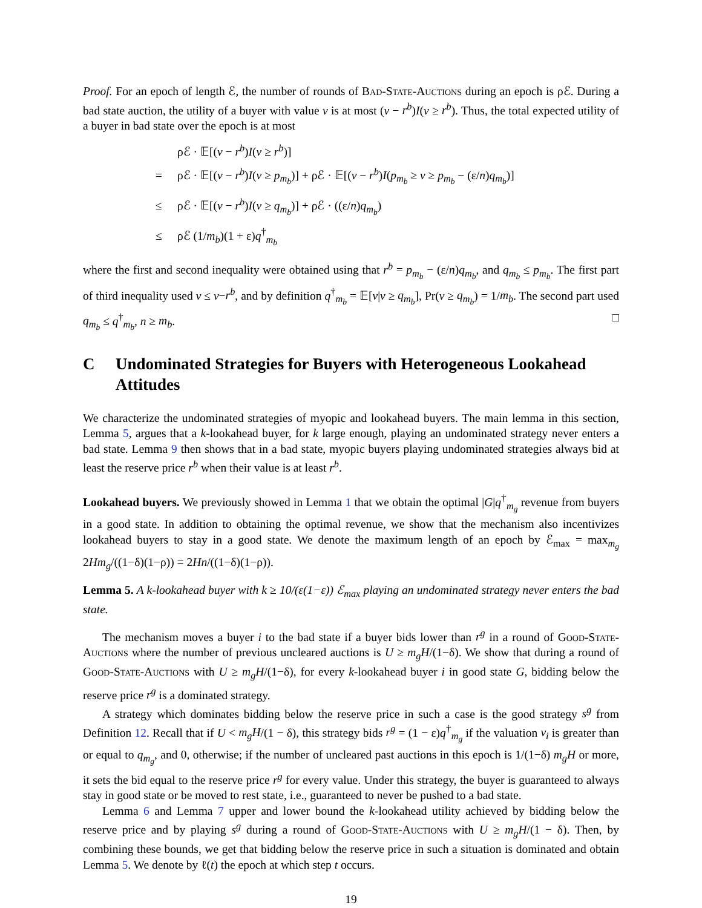Proof. For an epoch of length ℰ, the number of rounds of Bad-State-Auctions during an epoch is ρℰ. During a bad state auction, the utility of a buyer with value v is at most (v − r<sup>b</sup>)I(v ≥ r<sup>b</sup>). Thus, the total expected utility of a buyer in bad state over the epoch is at most
ρℰ · 𝔼[(v − r<sup>b</sup>)I(v ≥ r<sup>b</sup>)]
= ρℰ · 𝔼[(v − r<sup>b</sup>)I(v ≥ p<sub>m<sub>b</sub></sub>)] + ρℰ · 𝔼[(v − r<sup>b</sup>)I(p<sub>m<sub>b</sub></sub> ≥ v ≥ p<sub>m<sub>b</sub></sub> − (ε/n)q<sub>m<sub>b</sub></sub>)]
≤ ρℰ · 𝔼[(v − r<sup>b</sup>)I(v ≥ q<sub>m<sub>b</sub></sub>)] + ρℰ · ((ε/n)q<sub>m<sub>b</sub></sub>)
≤ ρℰ (1/m<sub>b</sub>)(1 + ε)q<sup>†</sup><sub>m<sub>b</sub></sub>
where the first and second inequality were obtained using that r<sup>b</sup> = p<sub>m<sub>b</sub></sub> − (ε/n)q<sub>m<sub>b</sub></sub>, and q<sub>m<sub>b</sub></sub> ≤ p<sub>m<sub>b</sub></sub>. The first part of third inequality used v ≤ v−r<sup>b</sup>, and by definition q<sup>†</sup><sub>m<sub>b</sub></sub> = 𝔼[v|v ≥ q<sub>m<sub>b</sub></sub>], Pr(v ≥ q<sub>m<sub>b</sub></sub>) = 1/m<sub>b</sub>. The second part used q<sub>m<sub>b</sub></sub> ≤ q<sup>†</sup><sub>m<sub>b</sub></sub>, n ≥ m<sub>b</sub>. □
C Undominated Strategies for Buyers with Heterogeneous Lookahead Attitudes
We characterize the undominated strategies of myopic and lookahead buyers. The main lemma in this section, Lemma 5, argues that a k-lookahead buyer, for k large enough, playing an undominated strategy never enters a bad state. Lemma 9 then shows that in a bad state, myopic buyers playing undominated strategies always bid at least the reserve price r<sup>b</sup> when their value is at least r<sup>b</sup>.
Lookahead buyers. We previously showed in Lemma 1 that we obtain the optimal |G|q<sup>†</sup><sub>m<sub>g</sub></sub> revenue from buyers in a good state. In addition to obtaining the optimal revenue, we show that the mechanism also incentivizes lookahead buyers to stay in a good state. We denote the maximum length of an epoch by ℰ<sub>max</sub> = max<sub>m<sub>g</sub></sub> 2Hm<sub>g</sub>/((1−δ)(1−ρ)) = 2Hn/((1−δ)(1−ρ)).
Lemma 5. A k-lookahead buyer with k ≥ 10/(ε(1−ε)) ℰ<sub>max</sub> playing an undominated strategy never enters the bad state.
The mechanism moves a buyer i to the bad state if a buyer bids lower than r<sup>g</sup> in a round of Good-State-Auctions where the number of previous uncleared auctions is U ≥ m<sub>g</sub>H/(1−δ). We show that during a round of Good-State-Auctions with U ≥ m<sub>g</sub>H/(1−δ), for every k-lookahead buyer i in good state G, bidding below the reserve price r<sup>g</sup> is a dominated strategy.
A strategy which dominates bidding below the reserve price in such a case is the good strategy s<sup>g</sup> from Definition 12. Recall that if U < m<sub>g</sub>H/(1 − δ), this strategy bids r<sup>g</sup> = (1 − ε)q<sup>†</sup><sub>m<sub>g</sub></sub> if the valuation v<sub>i</sub> is greater than or equal to q<sub>m<sub>g</sub></sub>, and 0, otherwise; if the number of uncleared past auctions in this epoch is 1/(1−δ) m<sub>g</sub>H or more, it sets the bid equal to the reserve price r<sup>g</sup> for every value. Under this strategy, the buyer is guaranteed to always stay in good state or be moved to rest state, i.e., guaranteed to never be pushed to a bad state.
Lemma 6 and Lemma 7 upper and lower bound the k-lookahead utility achieved by bidding below the reserve price and by playing s<sup>g</sup> during a round of Good-State-Auctions with U ≥ m<sub>g</sub>H/(1 − δ). Then, by combining these bounds, we get that bidding below the reserve price in such a situation is dominated and obtain Lemma 5. We denote by ℓ(t) the epoch at which step t occurs.
19